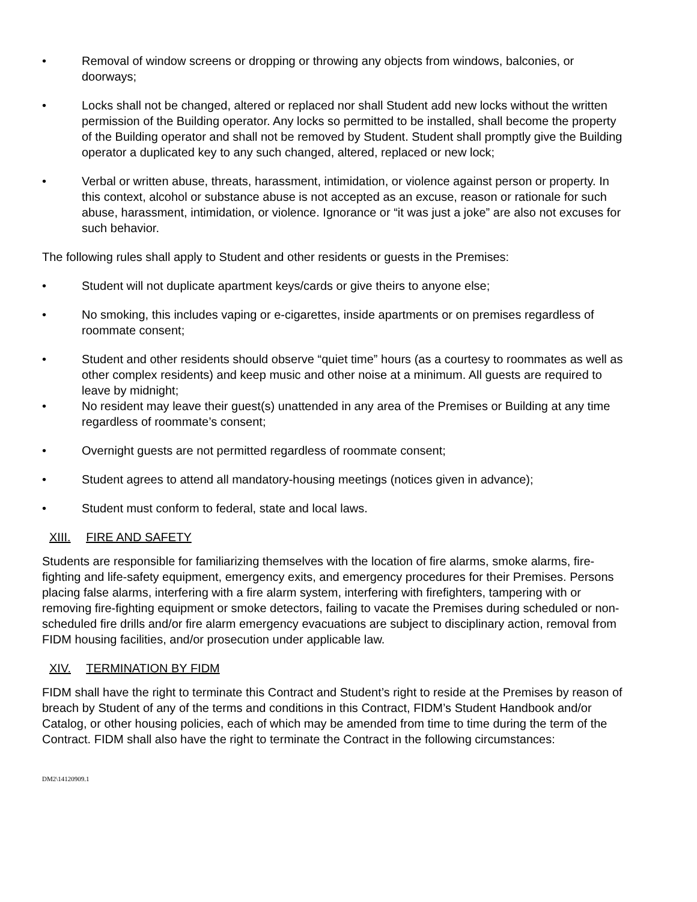• Removal of window screens or dropping or throwing any objects from windows, balconies, or doorways;
• Locks shall not be changed, altered or replaced nor shall Student add new locks without the written permission of the Building operator. Any locks so permitted to be installed, shall become the property of the Building operator and shall not be removed by Student. Student shall promptly give the Building operator a duplicated key to any such changed, altered, replaced or new lock;
• Verbal or written abuse, threats, harassment, intimidation, or violence against person or property. In this context, alcohol or substance abuse is not accepted as an excuse, reason or rationale for such abuse, harassment, intimidation, or violence. Ignorance or “it was just a joke” are also not excuses for such behavior.
The following rules shall apply to Student and other residents or guests in the Premises:
• Student will not duplicate apartment keys/cards or give theirs to anyone else;
• No smoking, this includes vaping or e-cigarettes, inside apartments or on premises regardless of roommate consent;
• Student and other residents should observe “quiet time” hours (as a courtesy to roommates as well as other complex residents) and keep music and other noise at a minimum. All guests are required to leave by midnight;
• No resident may leave their guest(s) unattended in any area of the Premises or Building at any time regardless of roommate’s consent;
• Overnight guests are not permitted regardless of roommate consent;
• Student agrees to attend all mandatory-housing meetings (notices given in advance);
• Student must conform to federal, state and local laws.
XIII. FIRE AND SAFETY
Students are responsible for familiarizing themselves with the location of fire alarms, smoke alarms, fire-fighting and life-safety equipment, emergency exits, and emergency procedures for their Premises. Persons placing false alarms, interfering with a fire alarm system, interfering with firefighters, tampering with or removing fire-fighting equipment or smoke detectors, failing to vacate the Premises during scheduled or non-scheduled fire drills and/or fire alarm emergency evacuations are subject to disciplinary action, removal from FIDM housing facilities, and/or prosecution under applicable law.
XIV. TERMINATION BY FIDM
FIDM shall have the right to terminate this Contract and Student’s right to reside at the Premises by reason of breach by Student of any of the terms and conditions in this Contract, FIDM’s Student Handbook and/or Catalog, or other housing policies, each of which may be amended from time to time during the term of the Contract. FIDM shall also have the right to terminate the Contract in the following circumstances:
DM2\14120909.1